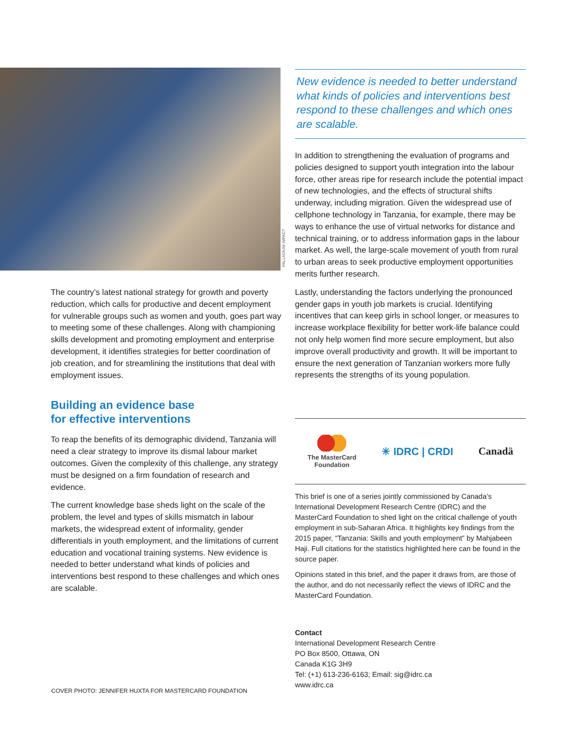The country’s latest national strategy for growth and poverty reduction, which calls for productive and decent employment for vulnerable groups such as women and youth, goes part way to meeting some of these challenges. Along with championing skills development and promoting employment and enterprise development, it identifies strategies for better coordination of job creation, and for streamlining the institutions that deal with employment issues.
Building an evidence base
for effective interventions
To reap the benefits of its demographic dividend, Tanzania will need a clear strategy to improve its dismal labour market outcomes. Given the complexity of this challenge, any strategy must be designed on a firm foundation of research and evidence.
The current knowledge base sheds light on the scale of the problem, the level and types of skills mismatch in labour markets, the widespread extent of informality, gender differentials in youth employment, and the limitations of current education and vocational training systems. New evidence is needed to better understand what kinds of policies and interventions best respond to these challenges and which ones are scalable.
PALLADIUM IMPACT
New evidence is needed to better understand what kinds of policies and interventions best respond to these challenges and which ones are scalable.
In addition to strengthening the evaluation of programs and policies designed to support youth integration into the labour force, other areas ripe for research include the potential impact of new technologies, and the effects of structural shifts underway, including migration. Given the widespread use of cellphone technology in Tanzania, for example, there may be ways to enhance the use of virtual networks for distance and technical training, or to address information gaps in the labour market. As well, the large-scale movement of youth from rural to urban areas to seek productive employment opportunities merits further research.
Lastly, understanding the factors underlying the pronounced gender gaps in youth job markets is crucial. Identifying incentives that can keep girls in school longer, or measures to increase workplace flexibility for better work-life balance could not only help women find more secure employment, but also improve overall productivity and growth. It will be important to ensure the next generation of Tanzanian workers more fully represents the strengths of its young population.
The MasterCard
Foundation
✳ IDRC | CRDI Canadä
This brief is one of a series jointly commissioned by Canada’s International Development Research Centre (IDRC) and the MasterCard Foundation to shed light on the critical challenge of youth employment in sub-Saharan Africa. It highlights key findings from the 2015 paper, “Tanzania: Skills and youth employment” by Mahjabeen Haji. Full citations for the statistics highlighted here can be found in the source paper.
Opinions stated in this brief, and the paper it draws from, are those of the author, and do not necessarily reflect the views of IDRC and the MasterCard Foundation.
Contact
International Development Research Centre
PO Box 8500, Ottawa, ON
Canada K1G 3H9
Tel: (+1) 613-236-6163; Email: sig@idrc.ca
www.idrc.ca
COVER PHOTO: JENNIFER HUXTA FOR MASTERCARD FOUNDATION